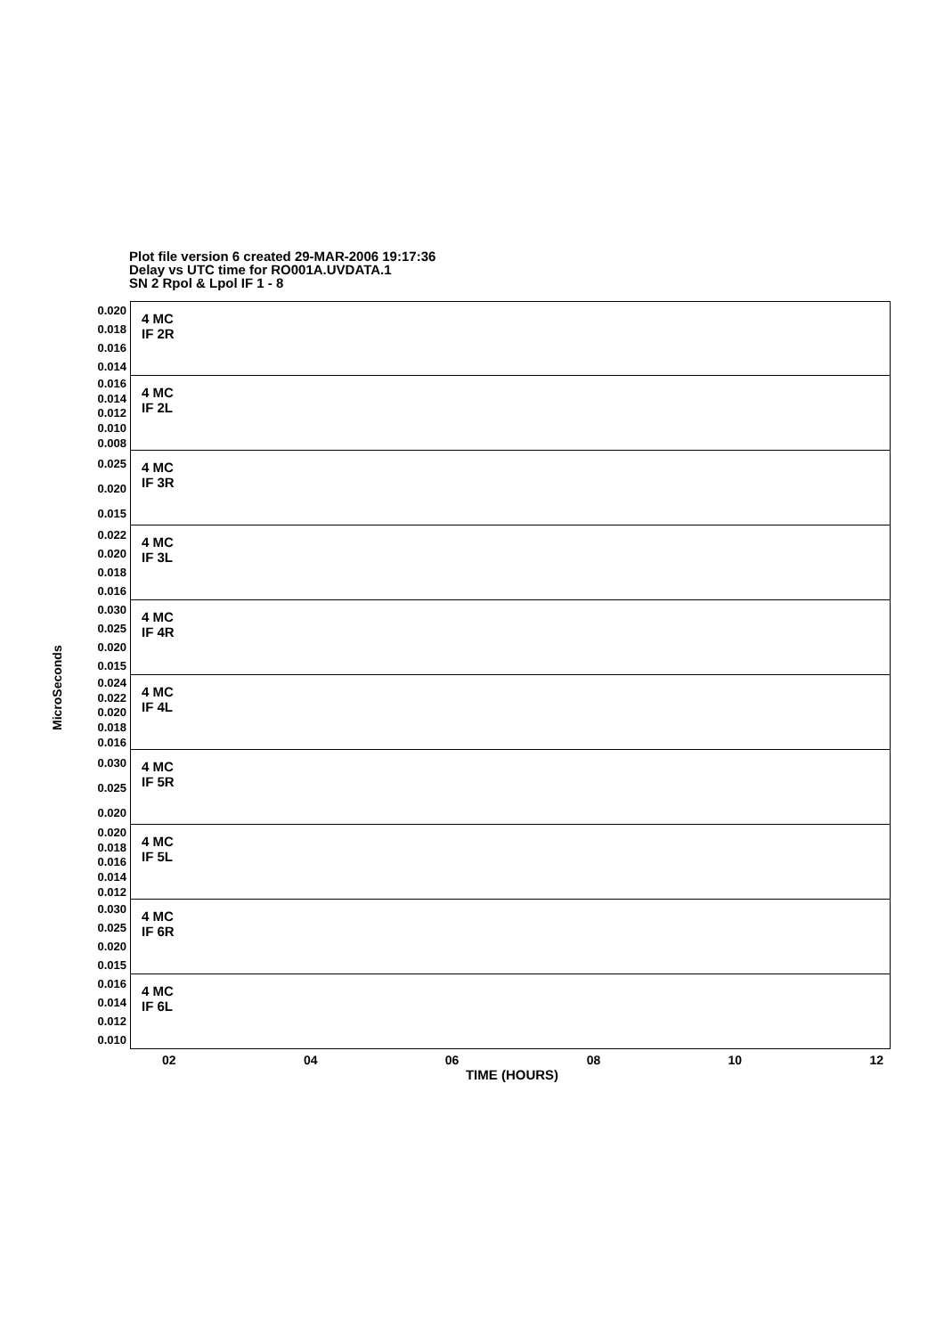Plot file version 6 created 29-MAR-2006 19:17:36
Delay vs UTC time for RO001A.UVDATA.1
SN 2 Rpol & Lpol IF 1 - 8
MicroSeconds
0.020
0.018
0.016
0.014
4 MC
IF 2R
0.016
0.014
0.012
0.010
0.008
4 MC
IF 2L
0.025
0.020
0.015
4 MC
IF 3R
0.022
0.020
0.018
0.016
4 MC
IF 3L
0.030
0.025
0.020
0.015
4 MC
IF 4R
0.024
0.022
0.020
0.018
0.016
4 MC
IF 4L
0.030
0.025
0.020
4 MC
IF 5R
0.020
0.018
0.016
0.014
0.012
4 MC
IF 5L
0.030
0.025
0.020
0.015
4 MC
IF 6R
0.016
0.014
0.012
0.010
4 MC
IF 6L
02 04 06 08 10 12
TIME (HOURS)